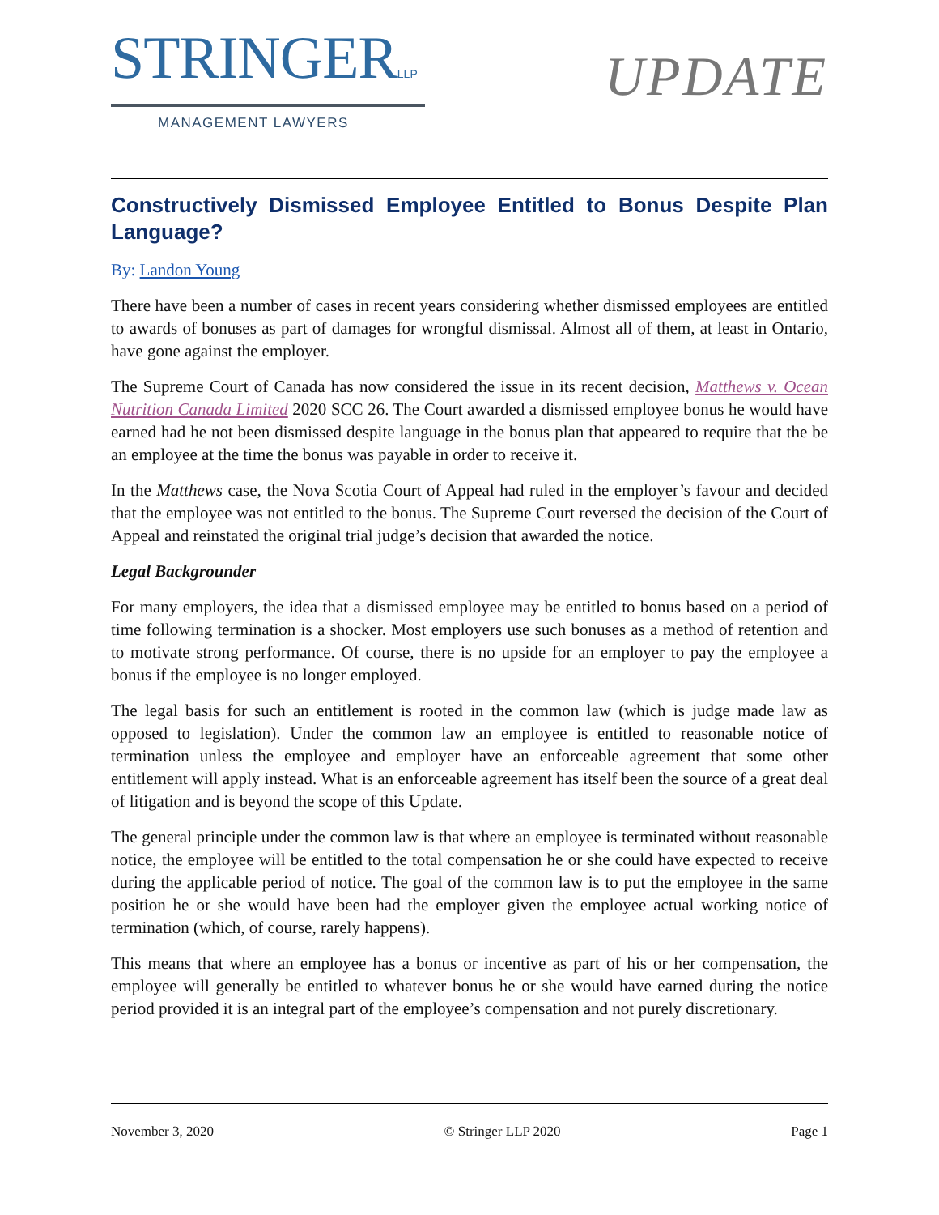STRINGERLLP
MANAGEMENT LAWYERS
UPDATE
Constructively Dismissed Employee Entitled to Bonus Despite Plan Language?
By: Landon Young
There have been a number of cases in recent years considering whether dismissed employees are entitled to awards of bonuses as part of damages for wrongful dismissal. Almost all of them, at least in Ontario, have gone against the employer.
The Supreme Court of Canada has now considered the issue in its recent decision, Matthews v. Ocean Nutrition Canada Limited 2020 SCC 26. The Court awarded a dismissed employee bonus he would have earned had he not been dismissed despite language in the bonus plan that appeared to require that the be an employee at the time the bonus was payable in order to receive it.
In the Matthews case, the Nova Scotia Court of Appeal had ruled in the employer’s favour and decided that the employee was not entitled to the bonus. The Supreme Court reversed the decision of the Court of Appeal and reinstated the original trial judge’s decision that awarded the notice.
Legal Backgrounder
For many employers, the idea that a dismissed employee may be entitled to bonus based on a period of time following termination is a shocker. Most employers use such bonuses as a method of retention and to motivate strong performance. Of course, there is no upside for an employer to pay the employee a bonus if the employee is no longer employed.
The legal basis for such an entitlement is rooted in the common law (which is judge made law as opposed to legislation). Under the common law an employee is entitled to reasonable notice of termination unless the employee and employer have an enforceable agreement that some other entitlement will apply instead. What is an enforceable agreement has itself been the source of a great deal of litigation and is beyond the scope of this Update.
The general principle under the common law is that where an employee is terminated without reasonable notice, the employee will be entitled to the total compensation he or she could have expected to receive during the applicable period of notice. The goal of the common law is to put the employee in the same position he or she would have been had the employer given the employee actual working notice of termination (which, of course, rarely happens).
This means that where an employee has a bonus or incentive as part of his or her compensation, the employee will generally be entitled to whatever bonus he or she would have earned during the notice period provided it is an integral part of the employee’s compensation and not purely discretionary.
November 3, 2020 © Stringer LLP 2020 Page 1